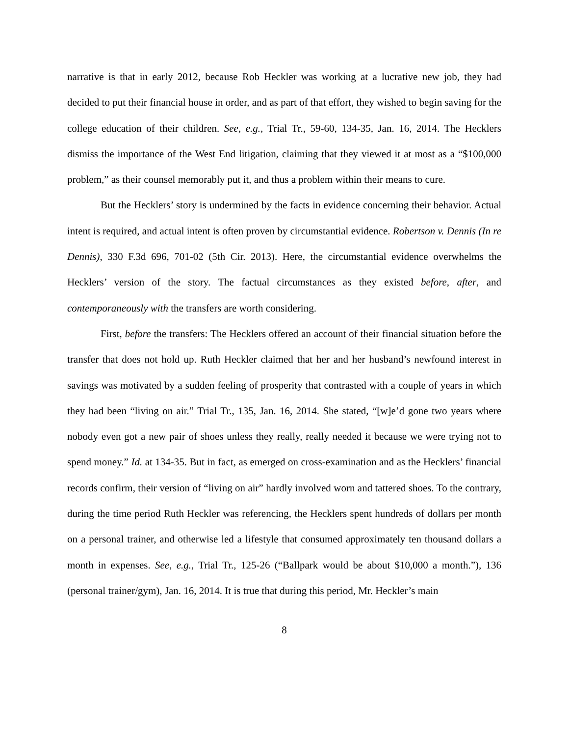narrative is that in early 2012, because Rob Heckler was working at a lucrative new job, they had decided to put their financial house in order, and as part of that effort, they wished to begin saving for the college education of their children. See, e.g., Trial Tr., 59-60, 134-35, Jan. 16, 2014. The Hecklers dismiss the importance of the West End litigation, claiming that they viewed it at most as a “$100,000 problem,” as their counsel memorably put it, and thus a problem within their means to cure.
But the Hecklers’ story is undermined by the facts in evidence concerning their behavior. Actual intent is required, and actual intent is often proven by circumstantial evidence. Robertson v. Dennis (In re Dennis), 330 F.3d 696, 701-02 (5th Cir. 2013). Here, the circumstantial evidence overwhelms the Hecklers’ version of the story. The factual circumstances as they existed before, after, and contemporaneously with the transfers are worth considering.
First, before the transfers: The Hecklers offered an account of their financial situation before the transfer that does not hold up. Ruth Heckler claimed that her and her husband’s newfound interest in savings was motivated by a sudden feeling of prosperity that contrasted with a couple of years in which they had been “living on air.” Trial Tr., 135, Jan. 16, 2014. She stated, “[w]e’d gone two years where nobody even got a new pair of shoes unless they really, really needed it because we were trying not to spend money.” Id. at 134-35. But in fact, as emerged on cross-examination and as the Hecklers’ financial records confirm, their version of “living on air” hardly involved worn and tattered shoes. To the contrary, during the time period Ruth Heckler was referencing, the Hecklers spent hundreds of dollars per month on a personal trainer, and otherwise led a lifestyle that consumed approximately ten thousand dollars a month in expenses. See, e.g., Trial Tr., 125-26 (“Ballpark would be about $10,000 a month.”), 136 (personal trainer/gym), Jan. 16, 2014. It is true that during this period, Mr. Heckler’s main
8